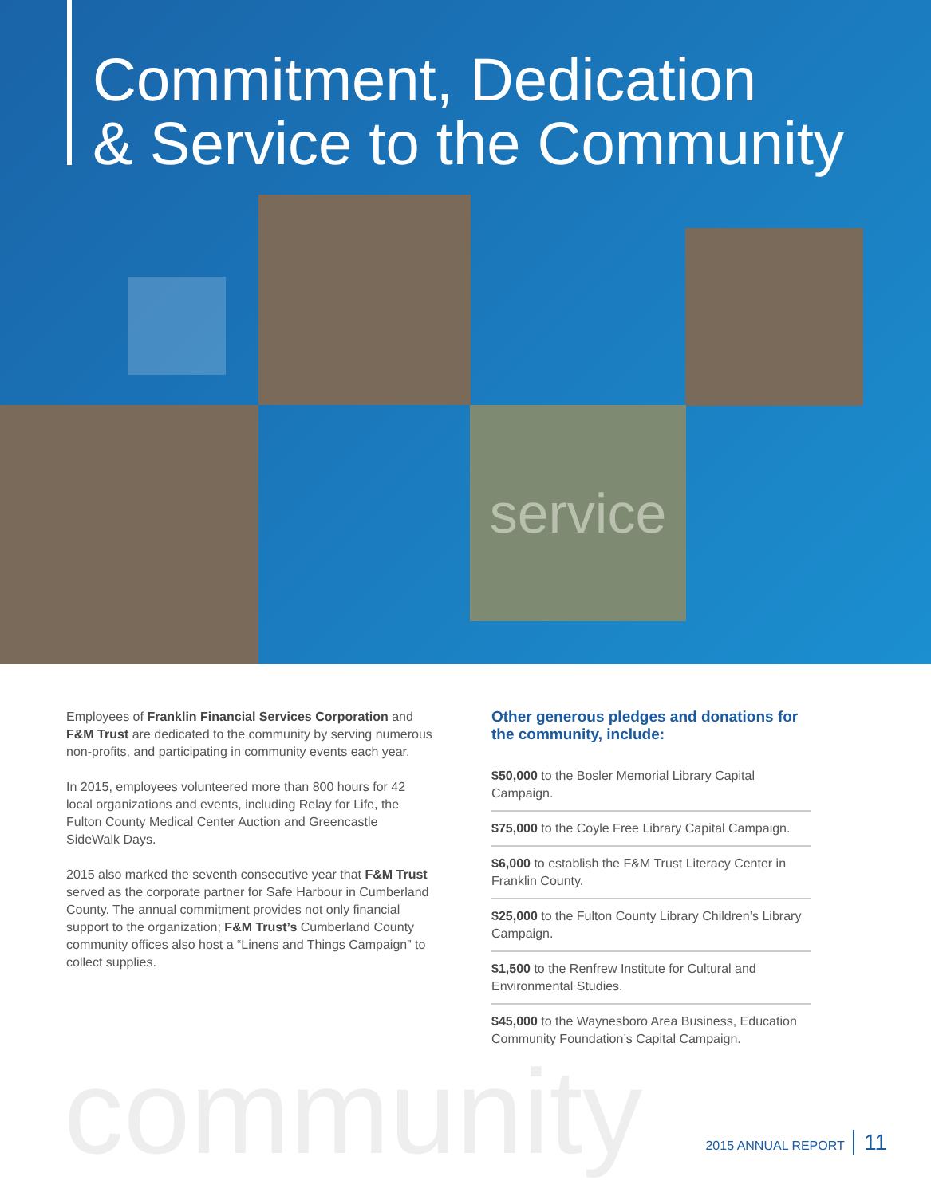Commitment, Dedication
& Service to the Community
service
Employees of Franklin Financial Services Corporation and F&M Trust are dedicated to the community by serving numerous non-profits, and participating in community events each year.
In 2015, employees volunteered more than 800 hours for 42 local organizations and events, including Relay for Life, the Fulton County Medical Center Auction and Greencastle SideWalk Days.
2015 also marked the seventh consecutive year that F&M Trust served as the corporate partner for Safe Harbour in Cumberland County. The annual commitment provides not only financial support to the organization; F&M Trust’s Cumberland County community offices also host a “Linens and Things Campaign” to collect supplies.
Other generous pledges and donations for the community, include:
$50,000 to the Bosler Memorial Library Capital Campaign.
$75,000 to the Coyle Free Library Capital Campaign.
$6,000 to establish the F&M Trust Literacy Center in Franklin County.
$25,000 to the Fulton County Library Children’s Library Campaign.
$1,500 to the Renfrew Institute for Cultural and Environmental Studies.
$45,000 to the Waynesboro Area Business, Education Community Foundation’s Capital Campaign.
community
2015 ANNUAL REPORT 11